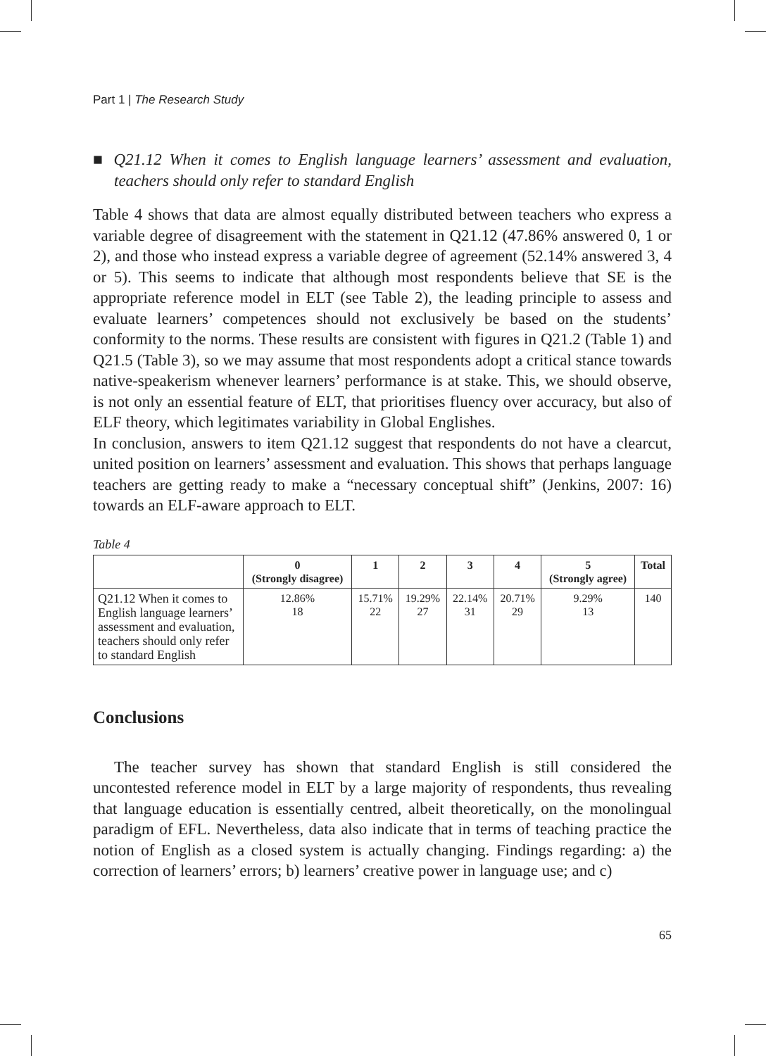Part 1 | The Research Study
■ Q21.12 When it comes to English language learners’ assessment and evaluation, teachers should only refer to standard English
Table 4 shows that data are almost equally distributed between teachers who express a variable degree of disagreement with the statement in Q21.12 (47.86% answered 0, 1 or 2), and those who instead express a variable degree of agreement (52.14% answered 3, 4 or 5). This seems to indicate that although most respondents believe that SE is the appropriate reference model in ELT (see Table 2), the leading principle to assess and evaluate learners’ competences should not exclusively be based on the students’ conformity to the norms. These results are consistent with figures in Q21.2 (Table 1) and Q21.5 (Table 3), so we may assume that most respondents adopt a critical stance towards native-speakerism whenever learners’ performance is at stake. This, we should observe, is not only an essential feature of ELT, that prioritises fluency over accuracy, but also of ELF theory, which legitimates variability in Global Englishes.
In conclusion, answers to item Q21.12 suggest that respondents do not have a clearcut, united position on learners’ assessment and evaluation. This shows that perhaps language teachers are getting ready to make a “necessary conceptual shift” (Jenkins, 2007: 16) towards an ELF-aware approach to ELT.
Table 4
| | 0 (Strongly disagree) | 1 | 2 | 3 | 4 | 5 (Strongly agree) | Total |
| --- | --- | --- | --- | --- | --- | --- | --- |
| Q21.12 When it comes to English language learners’ assessment and evaluation, teachers should only refer to standard English | 12.86% 18 | 15.71% 22 | 19.29% 27 | 22.14% 31 | 20.71% 29 | 9.29% 13 | 140 |
Conclusions
The teacher survey has shown that standard English is still considered the uncontested reference model in ELT by a large majority of respondents, thus revealing that language education is essentially centred, albeit theoretically, on the monolingual paradigm of EFL. Nevertheless, data also indicate that in terms of teaching practice the notion of English as a closed system is actually changing. Findings regarding: a) the correction of learners’ errors; b) learners’ creative power in language use; and c)
65